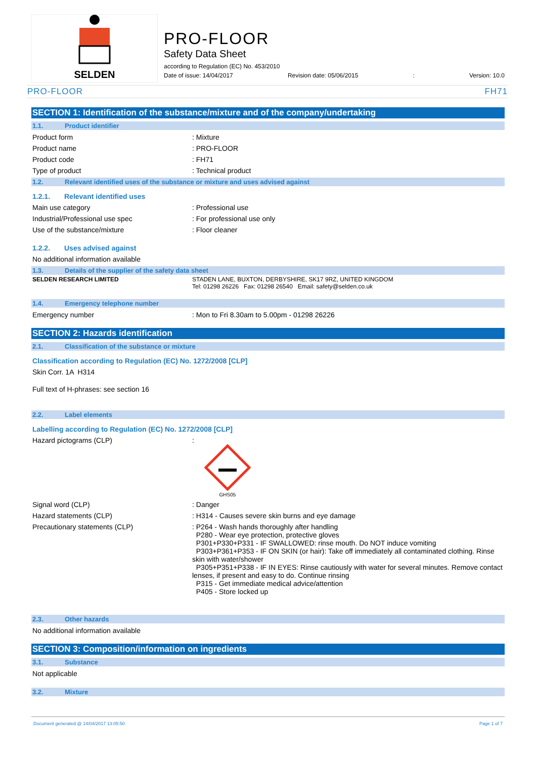SELDEN
PRO-FLOOR
Safety Data Sheet
according to Regulation (EC) No. 453/2010
Date of issue: 14/04/2017 Revision date: 05/06/2015: Version: 10.0
PRO-FLOOR FH71
SECTION 1: Identification of the substance/mixture and of the company/undertaking
1.1. Product identifier
Product form : Mixture
Product name : PRO-FLOOR
Product code : FH71
Type of product : Technical product
1.2. Relevant identified uses of the substance or mixture and uses advised against
1.2.1. Relevant identified uses
Main use category : Professional use
Industrial/Professional use spec : For professional use only
Use of the substance/mixture : Floor cleaner
1.2.2. Uses advised against
No additional information available
1.3. Details of the supplier of the safety data sheet
SELDEN RESEARCH LIMITED STADEN LANE, BUXTON, DERBYSHIRE, SK17 9RZ, UNITED KINGDOM
Tel: 01298 26226 Fax: 01298 26540 Email: safety@selden.co.uk
1.4. Emergency telephone number
Emergency number : Mon to Fri 8.30am to 5.00pm - 01298 26226
SECTION 2: Hazards identification
2.1. Classification of the substance or mixture
Classification according to Regulation (EC) No. 1272/2008 [CLP]
Skin Corr. 1A H314
Full text of H-phrases: see section 16
2.2. Label elements
Labelling according to Regulation (EC) No. 1272/2008 [CLP]
Hazard pictograms (CLP) :
GHS05
Signal word (CLP) : Danger
Hazard statements (CLP) : H314 - Causes severe skin burns and eye damage
Precautionary statements (CLP) : P264 - Wash hands thoroughly after handling
P280 - Wear eye protection, protective gloves
P301+P330+P331 - IF SWALLOWED: rinse mouth. Do NOT induce vomiting
P303+P361+P353 - IF ON SKIN (or hair): Take off immediately all contaminated clothing. Rinse skin with water/shower
P305+P351+P338 - IF IN EYES: Rinse cautiously with water for several minutes. Remove contact lenses, if present and easy to do. Continue rinsing
P315 - Get immediate medical advice/attention
P405 - Store locked up
2.3. Other hazards
No additional information available
SECTION 3: Composition/information on ingredients
3.1. Substance
Not applicable
3.2. Mixture
Document generated @ 14/04/2017 13:05:50 Page 1 of 7